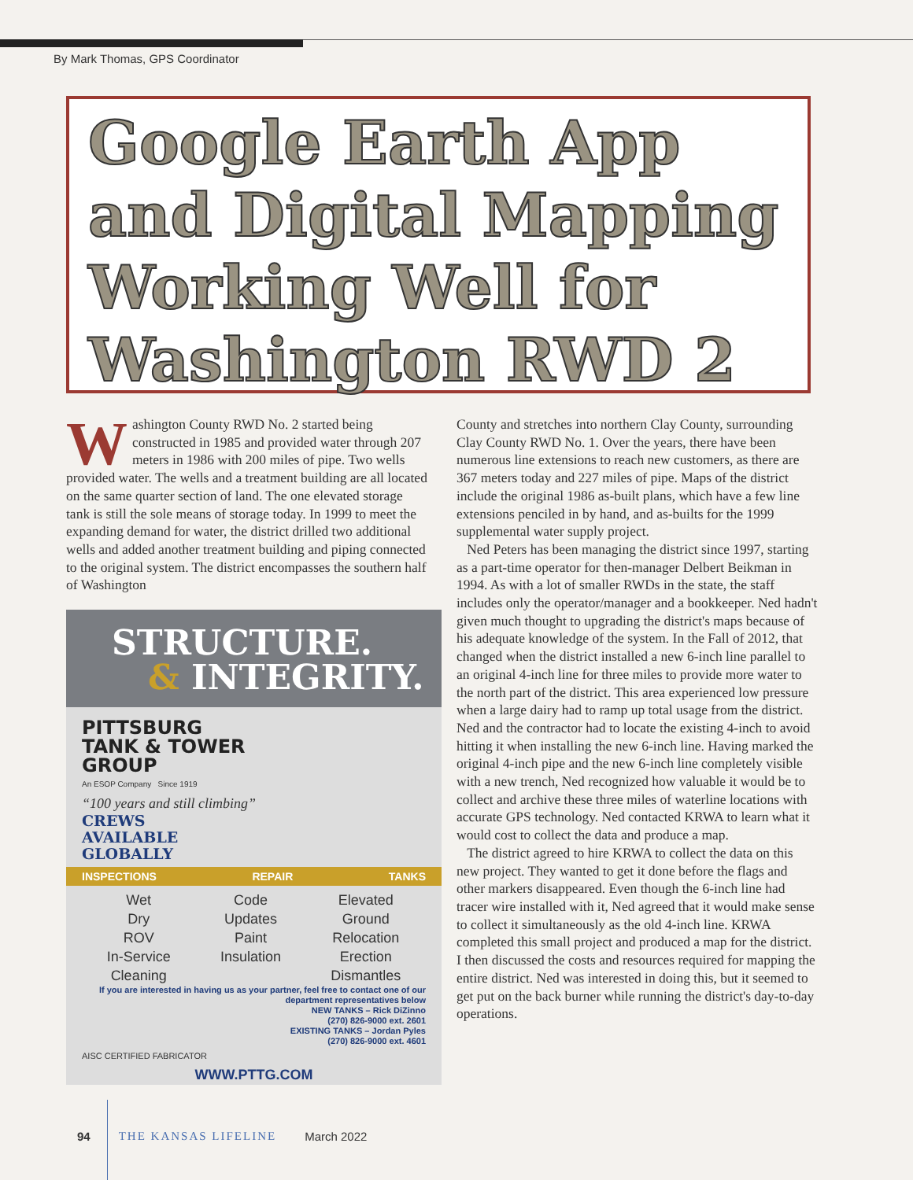By Mark Thomas, GPS Coordinator
Google Earth App
and Digital Mapping
Working Well for
Washington RWD 2
Washington County RWD No. 2 started being constructed in 1985 and provided water through 207 meters in 1986 with 200 miles of pipe. Two wells provided water. The wells and a treatment building are all located on the same quarter section of land. The one elevated storage tank is still the sole means of storage today. In 1999 to meet the expanding demand for water, the district drilled two additional wells and added another treatment building and piping connected to the original system. The district encompasses the southern half of Washington
STRUCTURE.
& INTEGRITY.
PITTSBURG
TANK & TOWER
GROUP
An ESOP Company Since 1919
“100 years and still climbing”
CREWS
AVAILABLE
GLOBALLY
INSPECTIONS REPAIR TANKS
Wet
Dry
ROV
In-Service
Cleaning
Code
Updates
Paint
Insulation
Elevated
Ground
Relocation
Erection
Dismantles
If you are interested in having us as your partner, feel free to contact one of our department representatives below
NEW TANKS – Rick DiZinno
(270) 826-9000 ext. 2601
EXISTING TANKS – Jordan Pyles
(270) 826-9000 ext. 4601
AISC CERTIFIED FABRICATOR
WWW.PTTG.COM
County and stretches into northern Clay County, surrounding Clay County RWD No. 1. Over the years, there have been numerous line extensions to reach new customers, as there are 367 meters today and 227 miles of pipe. Maps of the district include the original 1986 as-built plans, which have a few line extensions penciled in by hand, and as-builts for the 1999 supplemental water supply project.
Ned Peters has been managing the district since 1997, starting as a part-time operator for then-manager Delbert Beikman in 1994. As with a lot of smaller RWDs in the state, the staff includes only the operator/manager and a bookkeeper. Ned hadn't given much thought to upgrading the district's maps because of his adequate knowledge of the system. In the Fall of 2012, that changed when the district installed a new 6-inch line parallel to an original 4-inch line for three miles to provide more water to the north part of the district. This area experienced low pressure when a large dairy had to ramp up total usage from the district. Ned and the contractor had to locate the existing 4-inch to avoid hitting it when installing the new 6-inch line. Having marked the original 4-inch pipe and the new 6-inch line completely visible with a new trench, Ned recognized how valuable it would be to collect and archive these three miles of waterline locations with accurate GPS technology. Ned contacted KRWA to learn what it would cost to collect the data and produce a map.
The district agreed to hire KRWA to collect the data on this new project. They wanted to get it done before the flags and other markers disappeared. Even though the 6-inch line had tracer wire installed with it, Ned agreed that it would make sense to collect it simultaneously as the old 4-inch line. KRWA completed this small project and produced a map for the district. I then discussed the costs and resources required for mapping the entire district. Ned was interested in doing this, but it seemed to get put on the back burner while running the district's day-to-day operations.
94 THE KANSAS LIFELINE March 2022